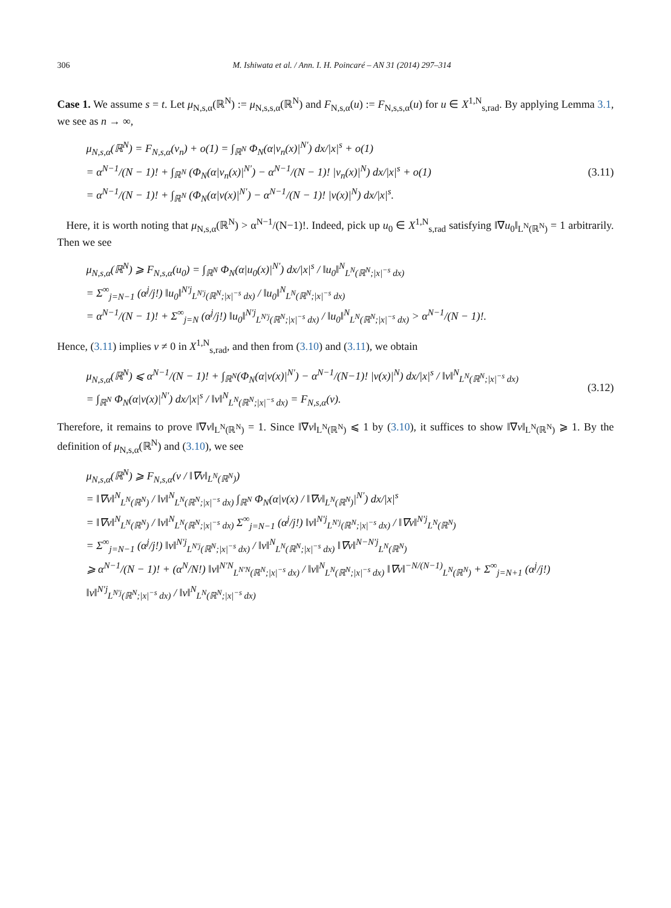306 M. Ishiwata et al. / Ann. I. H. Poincaré – AN 31 (2014) 297–314
Case 1. We assume s = t. Let μ<sub>N,s,α</sub>(ℝ<sup>N</sup>) := μ<sub>N,s,s,α</sub>(ℝ<sup>N</sup>) and F<sub>N,s,α</sub>(u) := F<sub>N,s,s,α</sub>(u) for u ∈ X<sup>1,N</sup><sub>s,rad</sub>. By applying Lemma 3.1, we see as n → ∞,
μ<sub>N,s,α</sub>(ℝ<sup>N</sup>) = F<sub>N,s,α</sub>(v<sub>n</sub>) + o(1) = ∫<sub>ℝ<sup>N</sup></sub> Φ<sub>N</sub>(α|v<sub>n</sub>(x)|<sup>N′</sup>) dx/|x|<sup>s</sup> + o(1)
= α<sup>N−1</sup>/(N − 1)! + ∫<sub>ℝ<sup>N</sup></sub> (Φ<sub>N</sub>(α|v<sub>n</sub>(x)|<sup>N′</sup>) − α<sup>N−1</sup>/(N − 1)! |v<sub>n</sub>(x)|<sup>N</sup>) dx/|x|<sup>s</sup> + o(1)
= α<sup>N−1</sup>/(N − 1)! + ∫<sub>ℝ<sup>N</sup></sub> (Φ<sub>N</sub>(α|v(x)|<sup>N′</sup>) − α<sup>N−1</sup>/(N − 1)! |v(x)|<sup>N</sup>) dx/|x|<sup>s</sup>.
(3.11)
Here, it is worth noting that μ<sub>N,s,α</sub>(ℝ<sup>N</sup>) > α<sup>N−1</sup>/(N−1)!. Indeed, pick up u<sub>0</sub> ∈ X<sup>1,N</sup><sub>s,rad</sub> satisfying ‖∇u<sub>0</sub>‖<sub>L<sup>N</sup>(ℝ<sup>N</sup>)</sub> = 1 arbitrarily. Then we see
μ<sub>N,s,α</sub>(ℝ<sup>N</sup>) ⩾ F<sub>N,s,α</sub>(u<sub>0</sub>) = ∫<sub>ℝ<sup>N</sup></sub> Φ<sub>N</sub>(α|u<sub>0</sub>(x)|<sup>N′</sup>) dx/|x|<sup>s</sup> / ‖u<sub>0</sub>‖<sup>N</sup><sub>L<sup>N</sup>(ℝ<sup>N</sup>;|x|<sup>−s</sup> dx)</sub>
= Σ<sup>∞</sup><sub>j=N−1</sub> (α<sup>j</sup>/j!) ‖u<sub>0</sub>‖<sup>N′j</sup><sub>L<sup>N′j</sup>(ℝ<sup>N</sup>;|x|<sup>−s</sup> dx)</sub> / ‖u<sub>0</sub>‖<sup>N</sup><sub>L<sup>N</sup>(ℝ<sup>N</sup>;|x|<sup>−s</sup> dx)</sub>
= α<sup>N−1</sup>/(N − 1)! + Σ<sup>∞</sup><sub>j=N</sub> (α<sup>j</sup>/j!) ‖u<sub>0</sub>‖<sup>N′j</sup><sub>L<sup>N′j</sup>(ℝ<sup>N</sup>;|x|<sup>−s</sup> dx)</sub> / ‖u<sub>0</sub>‖<sup>N</sup><sub>L<sup>N</sup>(ℝ<sup>N</sup>;|x|<sup>−s</sup> dx)</sub> > α<sup>N−1</sup>/(N − 1)!.
Hence, (3.11) implies v ≠ 0 in X<sup>1,N</sup><sub>s,rad</sub>, and then from (3.10) and (3.11), we obtain
μ<sub>N,s,α</sub>(ℝ<sup>N</sup>) ⩽ α<sup>N−1</sup>/(N − 1)! + ∫<sub>ℝ<sup>N</sup></sub>(Φ<sub>N</sub>(α|v(x)|<sup>N′</sup>) − α<sup>N−1</sup>/(N−1)! |v(x)|<sup>N</sup>) dx/|x|<sup>s</sup> / ‖v‖<sup>N</sup><sub>L<sup>N</sup>(ℝ<sup>N</sup>;|x|<sup>−s</sup> dx)</sub>
= ∫<sub>ℝ<sup>N</sup></sub> Φ<sub>N</sub>(α|v(x)|<sup>N′</sup>) dx/|x|<sup>s</sup> / ‖v‖<sup>N</sup><sub>L<sup>N</sup>(ℝ<sup>N</sup>;|x|<sup>−s</sup> dx)</sub> = F<sub>N,s,α</sub>(v).
(3.12)
Therefore, it remains to prove ‖∇v‖<sub>L<sup>N</sup>(ℝ<sup>N</sup>)</sub> = 1. Since ‖∇v‖<sub>L<sup>N</sup>(ℝ<sup>N</sup>)</sub> ⩽ 1 by (3.10), it suffices to show ‖∇v‖<sub>L<sup>N</sup>(ℝ<sup>N</sup>)</sub> ⩾ 1. By the definition of μ<sub>N,s,α</sub>(ℝ<sup>N</sup>) and (3.10), we see
μ<sub>N,s,α</sub>(ℝ<sup>N</sup>) ⩾ F<sub>N,s,α</sub>(v / ‖∇v‖<sub>L<sup>N</sup>(ℝ<sup>N</sup>)</sub>)
= ‖∇v‖<sup>N</sup><sub>L<sup>N</sup>(ℝ<sup>N</sup>)</sub> / ‖v‖<sup>N</sup><sub>L<sup>N</sup>(ℝ<sup>N</sup>;|x|<sup>−s</sup> dx)</sub> ∫<sub>ℝ<sup>N</sup></sub> Φ<sub>N</sub>(α|v(x) / ‖∇v‖<sub>L<sup>N</sup>(ℝ<sup>N</sup>)</sub>|<sup>N′</sup>) dx/|x|<sup>s</sup>
= ‖∇v‖<sup>N</sup><sub>L<sup>N</sup>(ℝ<sup>N</sup>)</sub> / ‖v‖<sup>N</sup><sub>L<sup>N</sup>(ℝ<sup>N</sup>;|x|<sup>−s</sup> dx)</sub> Σ<sup>∞</sup><sub>j=N−1</sub> (α<sup>j</sup>/j!) ‖v‖<sup>N′j</sup><sub>L<sup>N′j</sup>(ℝ<sup>N</sup>;|x|<sup>−s</sup> dx)</sub> / ‖∇v‖<sup>N′j</sup><sub>L<sup>N</sup>(ℝ<sup>N</sup>)</sub>
= Σ<sup>∞</sup><sub>j=N−1</sub> (α<sup>j</sup>/j!) ‖v‖<sup>N′j</sup><sub>L<sup>N′j</sup>(ℝ<sup>N</sup>;|x|<sup>−s</sup> dx)</sub> / ‖v‖<sup>N</sup><sub>L<sup>N</sup>(ℝ<sup>N</sup>;|x|<sup>−s</sup> dx)</sub> ‖∇v‖<sup>N−N′j</sup><sub>L<sup>N</sup>(ℝ<sup>N</sup>)</sub>
⩾ α<sup>N−1</sup>/(N − 1)! + (α<sup>N</sup>/N!) ‖v‖<sup>N′N</sup><sub>L<sup>N′N</sup>(ℝ<sup>N</sup>;|x|<sup>−s</sup> dx)</sub> / ‖v‖<sup>N</sup><sub>L<sup>N</sup>(ℝ<sup>N</sup>;|x|<sup>−s</sup> dx)</sub> ‖∇v‖<sup>−N/(N−1)</sup><sub>L<sup>N</sup>(ℝ<sup>N</sup>)</sub> + Σ<sup>∞</sup><sub>j=N+1</sub> (α<sup>j</sup>/j!) ‖v‖<sup>N′j</sup><sub>L<sup>N′j</sup>(ℝ<sup>N</sup>;|x|<sup>−s</sup> dx)</sub> / ‖v‖<sup>N</sup><sub>L<sup>N</sup>(ℝ<sup>N</sup>;|x|<sup>−s</sup> dx)</sub>